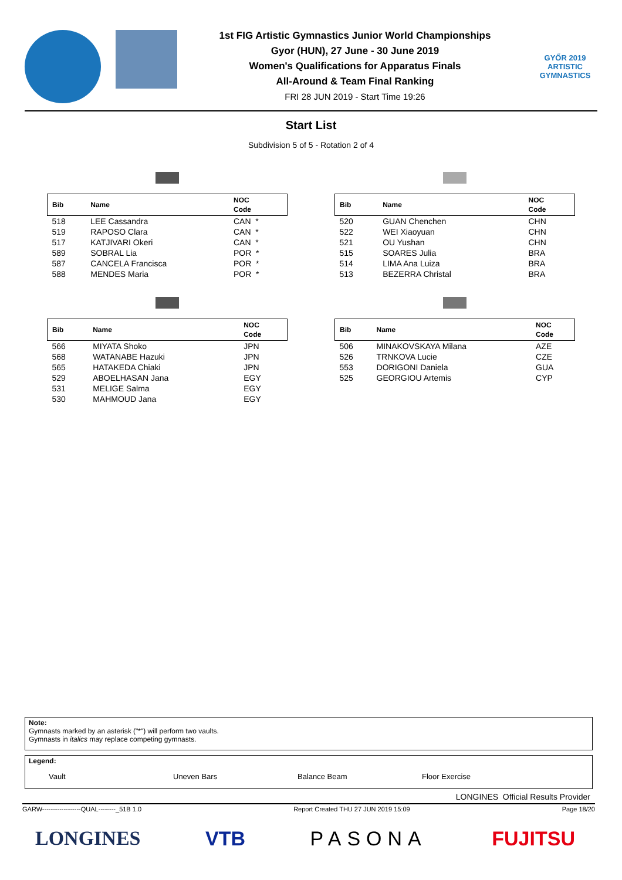1st FIG Artistic Gymnastics Junior World Championships
Gyor (HUN), 27 June - 30 June 2019
Women's Qualifications for Apparatus Finals
All-Around & Team Final Ranking
FRI 28 JUN 2019 - Start Time 19:26
GYŐR 2019
ARTISTIC
GYMNASTICS
Start List
Subdivision 5 of 5 - Rotation 2 of 4
| Bib | Name | NOC Code |
| --- | --- | --- |
| 518 | LEE Cassandra | CAN * |
| 519 | RAPOSO Clara | CAN * |
| 517 | KATJIVARI Okeri | CAN * |
| 589 | SOBRAL Lia | POR * |
| 587 | CANCELA Francisca | POR * |
| 588 | MENDES Maria | POR * |
| Bib | Name | NOC Code |
| --- | --- | --- |
| 520 | GUAN Chenchen | CHN |
| 522 | WEI Xiaoyuan | CHN |
| 521 | OU Yushan | CHN |
| 515 | SOARES Julia | BRA |
| 514 | LIMA Ana Luiza | BRA |
| 513 | BEZERRA Christal | BRA |
| Bib | Name | NOC Code |
| --- | --- | --- |
| 566 | MIYATA Shoko | JPN |
| 568 | WATANABE Hazuki | JPN |
| 565 | HATAKEDA Chiaki | JPN |
| 529 | ABOELHASAN Jana | EGY |
| 531 | MELIGE Salma | EGY |
| 530 | MAHMOUD Jana | EGY |
| Bib | Name | NOC Code |
| --- | --- | --- |
| 506 | MINAKOVSKAYA Milana | AZE |
| 526 | TRNKOVA Lucie | CZE |
| 553 | DORIGONI Daniela | GUA |
| 525 | GEORGIOU Artemis | CYP |
Note:
Gymnasts marked by an asterisk ("*") will perform two vaults.
Gymnasts in italics may replace competing gymnasts.
Legend:
Vault Uneven Bars Balance Beam Floor Exercise
LONGINES Official Results Provider
GARW------------------QUAL--------_51B 1.0 Report Created THU 27 JUN 2019 15:09 Page 18/20
LONGINES VTB PASONA FUJITSU